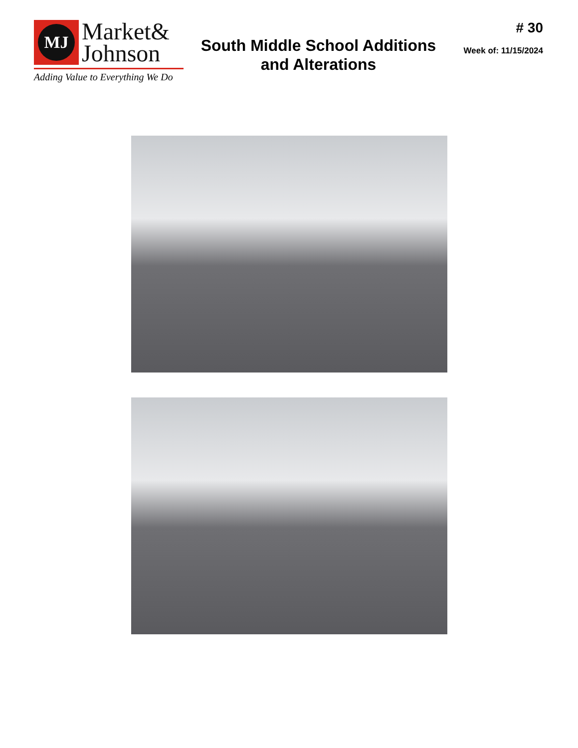MJ
Market&
Johnson
Adding Value to Everything We Do
South Middle School Additions
and Alterations
# 30
Week of: 11/15/2024